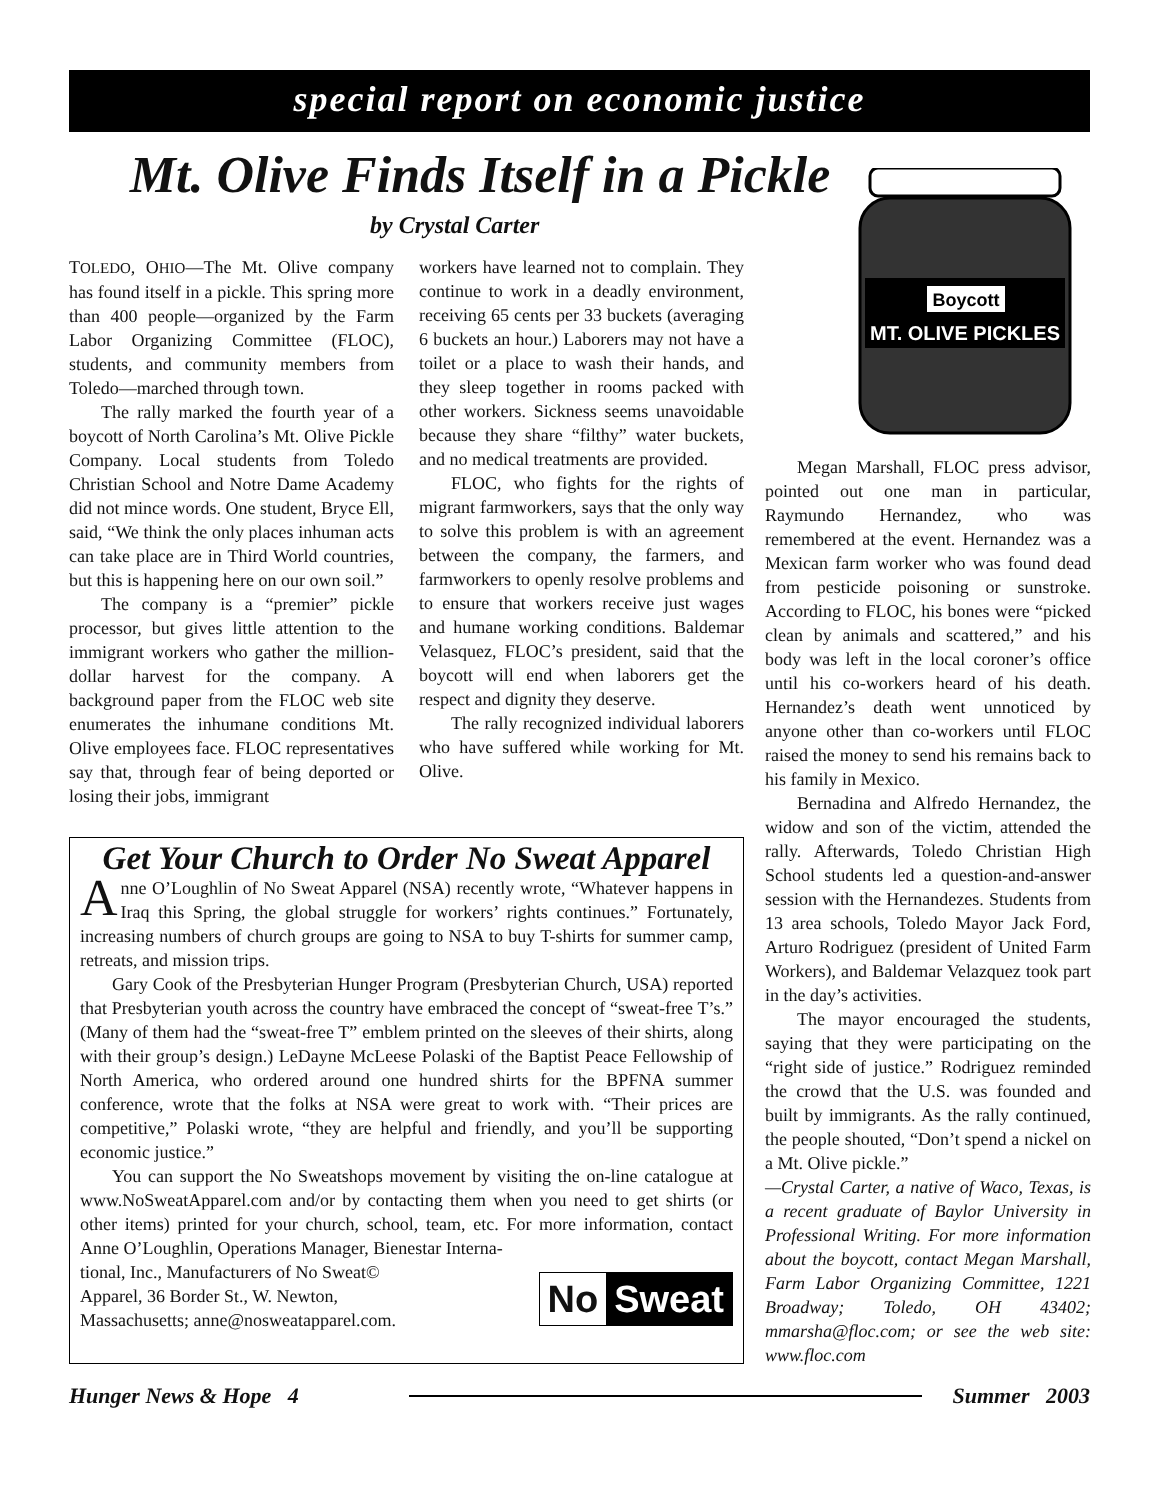special report on economic justice
Mt. Olive Finds Itself in a Pickle
by Crystal Carter
Boycott
MT. OLIVE PICKLES
TOLEDO, OHIO—The Mt. Olive company has found itself in a pickle. This spring more than 400 people—organized by the Farm Labor Organizing Committee (FLOC), students, and community members from Toledo—marched through town.
The rally marked the fourth year of a boycott of North Carolina’s Mt. Olive Pickle Company. Local students from Toledo Christian School and Notre Dame Academy did not mince words. One student, Bryce Ell, said, “We think the only places inhuman acts can take place are in Third World countries, but this is happening here on our own soil.”
The company is a “premier” pickle processor, but gives little attention to the immigrant workers who gather the million-dollar harvest for the company. A background paper from the FLOC web site enumerates the inhumane conditions Mt. Olive employees face. FLOC representatives say that, through fear of being deported or losing their jobs, immigrant
workers have learned not to complain. They continue to work in a deadly environment, receiving 65 cents per 33 buckets (averaging 6 buckets an hour.) Laborers may not have a toilet or a place to wash their hands, and they sleep together in rooms packed with other workers. Sickness seems unavoidable because they share “filthy” water buckets, and no medical treatments are provided.
FLOC, who fights for the rights of migrant farmworkers, says that the only way to solve this problem is with an agreement between the company, the farmers, and farmworkers to openly resolve problems and to ensure that workers receive just wages and humane working conditions. Baldemar Velasquez, FLOC’s president, said that the boycott will end when laborers get the respect and dignity they deserve.
The rally recognized individual laborers who have suffered while working for Mt. Olive.
Megan Marshall, FLOC press advisor, pointed out one man in particular, Raymundo Hernandez, who was remembered at the event. Hernandez was a Mexican farm worker who was found dead from pesticide poisoning or sunstroke. According to FLOC, his bones were “picked clean by animals and scattered,” and his body was left in the local coroner’s office until his co-workers heard of his death. Hernandez’s death went unnoticed by anyone other than co-workers until FLOC raised the money to send his remains back to his family in Mexico.
Bernadina and Alfredo Hernandez, the widow and son of the victim, attended the rally. Afterwards, Toledo Christian High School students led a question-and-answer session with the Hernandezes. Students from 13 area schools, Toledo Mayor Jack Ford, Arturo Rodriguez (president of United Farm Workers), and Baldemar Velazquez took part in the day’s activities.
The mayor encouraged the students, saying that they were participating on the “right side of justice.” Rodriguez reminded the crowd that the U.S. was founded and built by immigrants. As the rally continued, the people shouted, “Don’t spend a nickel on a Mt. Olive pickle.”
—Crystal Carter, a native of Waco, Texas, is a recent graduate of Baylor University in Professional Writing. For more information about the boycott, contact Megan Marshall, Farm Labor Organizing Committee, 1221 Broadway; Toledo, OH 43402; mmarsha@floc.com; or see the web site: www.floc.com
Get Your Church to Order No Sweat Apparel
Anne O’Loughlin of No Sweat Apparel (NSA) recently wrote, “Whatever happens in Iraq this Spring, the global struggle for workers’ rights continues.” Fortunately, increasing numbers of church groups are going to NSA to buy T-shirts for summer camp, retreats, and mission trips.
Gary Cook of the Presbyterian Hunger Program (Presbyterian Church, USA) reported that Presbyterian youth across the country have embraced the concept of “sweat-free T’s.” (Many of them had the “sweat-free T” emblem printed on the sleeves of their shirts, along with their group’s design.) LeDayne McLeese Polaski of the Baptist Peace Fellowship of North America, who ordered around one hundred shirts for the BPFNA summer conference, wrote that the folks at NSA were great to work with. “Their prices are competitive,” Polaski wrote, “they are helpful and friendly, and you’ll be supporting economic justice.”
You can support the No Sweatshops movement by visiting the on-line catalogue at www.NoSweatApparel.com and/or by contacting them when you need to get shirts (or other items) printed for your church, school, team, etc. For more information, contact Anne O’Loughlin, Operations Manager, Bienestar Interna-
No Sweat
tional, Inc., Manufacturers of No Sweat©
Apparel, 36 Border St., W. Newton,
Massachusetts; anne@nosweatapparel.com.
Hunger News & Hope 4 Summer 2003